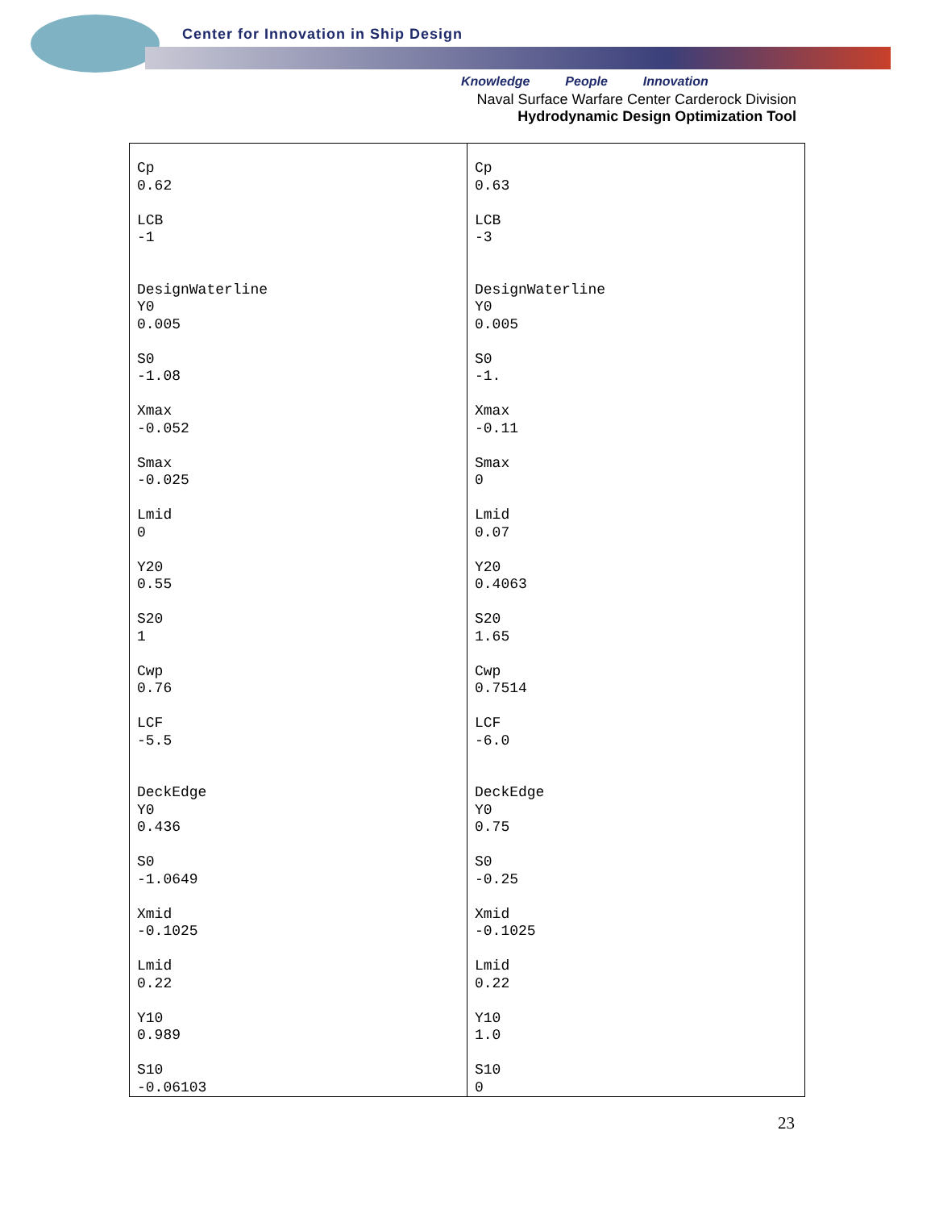Center for Innovation in Ship Design
Knowledge People Innovation
Naval Surface Warfare Center Carderock Division
Hydrodynamic Design Optimization Tool
| Cp 0.62 LCB -1 DesignWaterline Y0 0.005 S0 -1.08 Xmax -0.052 Smax -0.025 Lmid 0 Y20 0.55 S20 1 Cwp 0.76 LCF -5.5 DeckEdge Y0 0.436 S0 -1.0649 Xmid -0.1025 Lmid 0.22 Y10 0.989 S10 -0.06103 | Cp 0.63 LCB -3 DesignWaterline Y0 0.005 S0 -1. Xmax -0.11 Smax 0 Lmid 0.07 Y20 0.4063 S20 1.65 Cwp 0.7514 LCF -6.0 DeckEdge Y0 0.75 S0 -0.25 Xmid -0.1025 Lmid 0.22 Y10 1.0 S10 0 |
23